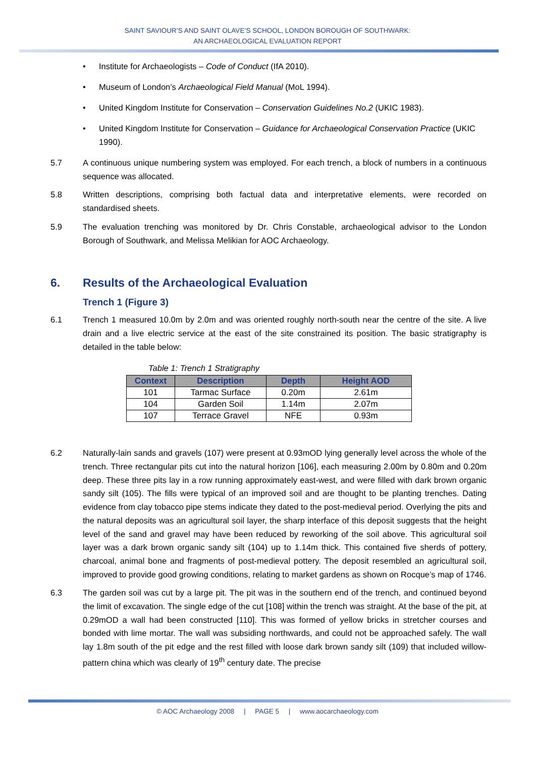SAINT SAVIOUR’S AND SAINT OLAVE’S SCHOOL, LONDON BOROUGH OF SOUTHWARK:
AN ARCHAEOLOGICAL EVALUATION REPORT
• Institute for Archaeologists – Code of Conduct (IfA 2010).
• Museum of London’s Archaeological Field Manual (MoL 1994).
• United Kingdom Institute for Conservation – Conservation Guidelines No.2 (UKIC 1983).
• United Kingdom Institute for Conservation – Guidance for Archaeological Conservation Practice (UKIC 1990).
5.7 A continuous unique numbering system was employed. For each trench, a block of numbers in a continuous sequence was allocated.
5.8 Written descriptions, comprising both factual data and interpretative elements, were recorded on standardised sheets.
5.9 The evaluation trenching was monitored by Dr. Chris Constable, archaeological advisor to the London Borough of Southwark, and Melissa Melikian for AOC Archaeology.
6. Results of the Archaeological Evaluation
Trench 1 (Figure 3)
6.1 Trench 1 measured 10.0m by 2.0m and was oriented roughly north-south near the centre of the site. A live drain and a live electric service at the east of the site constrained its position. The basic stratigraphy is detailed in the table below:
Table 1: Trench 1 Stratigraphy
| Context | Description | Depth | Height AOD |
| --- | --- | --- | --- |
| 101 | Tarmac Surface | 0.20m | 2.61m |
| 104 | Garden Soil | 1.14m | 2.07m |
| 107 | Terrace Gravel | NFE | 0.93m |
6.2 Naturally-lain sands and gravels (107) were present at 0.93mOD lying generally level across the whole of the trench. Three rectangular pits cut into the natural horizon [106], each measuring 2.00m by 0.80m and 0.20m deep. These three pits lay in a row running approximately east-west, and were filled with dark brown organic sandy silt (105). The fills were typical of an improved soil and are thought to be planting trenches. Dating evidence from clay tobacco pipe stems indicate they dated to the post-medieval period. Overlying the pits and the natural deposits was an agricultural soil layer, the sharp interface of this deposit suggests that the height level of the sand and gravel may have been reduced by reworking of the soil above. This agricultural soil layer was a dark brown organic sandy silt (104) up to 1.14m thick. This contained five sherds of pottery, charcoal, animal bone and fragments of post-medieval pottery. The deposit resembled an agricultural soil, improved to provide good growing conditions, relating to market gardens as shown on Rocque’s map of 1746.
6.3 The garden soil was cut by a large pit. The pit was in the southern end of the trench, and continued beyond the limit of excavation. The single edge of the cut [108] within the trench was straight. At the base of the pit, at 0.29mOD a wall had been constructed [110]. This was formed of yellow bricks in stretcher courses and bonded with lime mortar. The wall was subsiding northwards, and could not be approached safely. The wall lay 1.8m south of the pit edge and the rest filled with loose dark brown sandy silt (109) that included willow-pattern china which was clearly of 19<sup>th</sup> century date. The precise
© AOC Archaeology 2008 | PAGE 5 | www.aocarchaeology.com